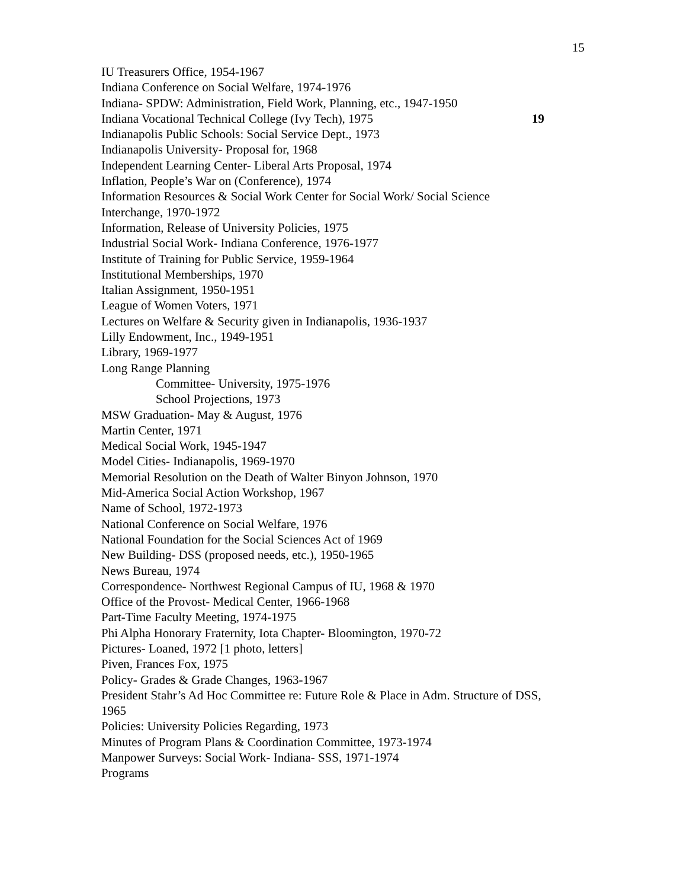15
IU Treasurers Office, 1954-1967
Indiana Conference on Social Welfare, 1974-1976
Indiana- SPDW: Administration, Field Work, Planning, etc., 1947-1950
Indiana Vocational Technical College (Ivy Tech), 1975 19
Indianapolis Public Schools: Social Service Dept., 1973
Indianapolis University- Proposal for, 1968
Independent Learning Center- Liberal Arts Proposal, 1974
Inflation, People’s War on (Conference), 1974
Information Resources & Social Work Center for Social Work/ Social Science Interchange, 1970-1972
Information, Release of University Policies, 1975
Industrial Social Work- Indiana Conference, 1976-1977
Institute of Training for Public Service, 1959-1964
Institutional Memberships, 1970
Italian Assignment, 1950-1951
League of Women Voters, 1971
Lectures on Welfare & Security given in Indianapolis, 1936-1937
Lilly Endowment, Inc., 1949-1951
Library, 1969-1977
Long Range Planning
Committee- University, 1975-1976
School Projections, 1973
MSW Graduation- May & August, 1976
Martin Center, 1971
Medical Social Work, 1945-1947
Model Cities- Indianapolis, 1969-1970
Memorial Resolution on the Death of Walter Binyon Johnson, 1970
Mid-America Social Action Workshop, 1967
Name of School, 1972-1973
National Conference on Social Welfare, 1976
National Foundation for the Social Sciences Act of 1969
New Building- DSS (proposed needs, etc.), 1950-1965
News Bureau, 1974
Correspondence- Northwest Regional Campus of IU, 1968 & 1970
Office of the Provost- Medical Center, 1966-1968
Part-Time Faculty Meeting, 1974-1975
Phi Alpha Honorary Fraternity, Iota Chapter- Bloomington, 1970-72
Pictures- Loaned, 1972 [1 photo, letters]
Piven, Frances Fox, 1975
Policy- Grades & Grade Changes, 1963-1967
President Stahr’s Ad Hoc Committee re: Future Role & Place in Adm. Structure of DSS, 1965
Policies: University Policies Regarding, 1973
Minutes of Program Plans & Coordination Committee, 1973-1974
Manpower Surveys: Social Work- Indiana- SSS, 1971-1974
Programs